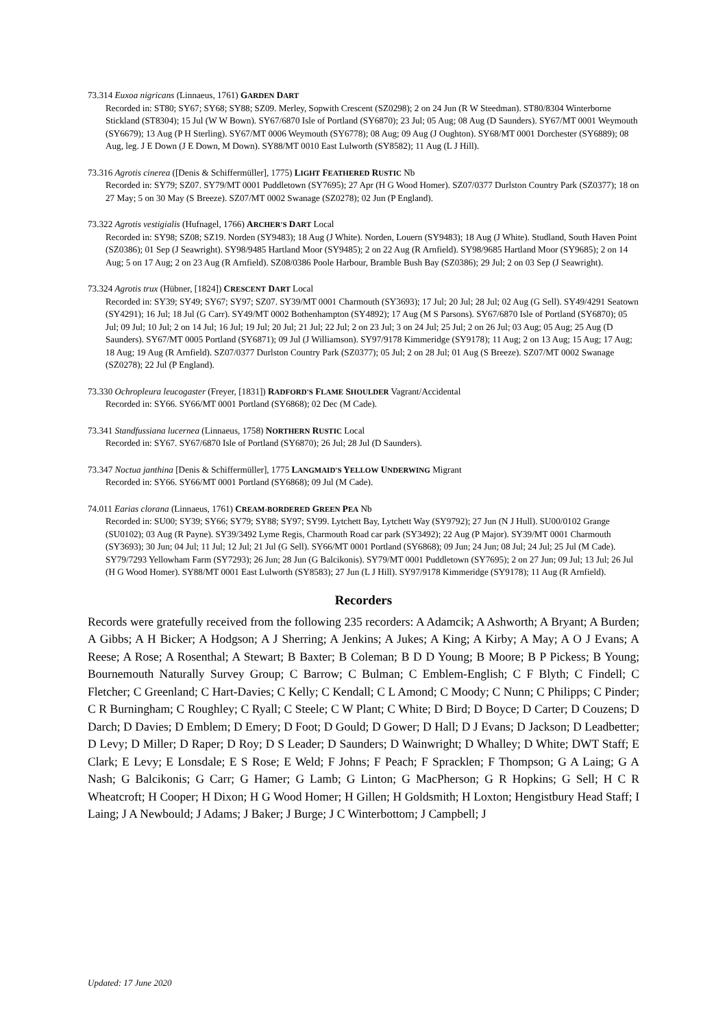73.314 Euxoa nigricans (Linnaeus, 1761) GARDEN DART
Recorded in: ST80; SY67; SY68; SY88; SZ09. Merley, Sopwith Crescent (SZ0298); 2 on 24 Jun (R W Steedman). ST80/8304 Winterborne Stickland (ST8304); 15 Jul (W W Bown). SY67/6870 Isle of Portland (SY6870); 23 Jul; 05 Aug; 08 Aug (D Saunders). SY67/MT 0001 Weymouth (SY6679); 13 Aug (P H Sterling). SY67/MT 0006 Weymouth (SY6778); 08 Aug; 09 Aug (J Oughton). SY68/MT 0001 Dorchester (SY6889); 08 Aug, leg. J E Down (J E Down, M Down). SY88/MT 0010 East Lulworth (SY8582); 11 Aug (L J Hill).
73.316 Agrotis cinerea ([Denis & Schiffermüller], 1775) LIGHT FEATHERED RUSTIC Nb
Recorded in: SY79; SZ07. SY79/MT 0001 Puddletown (SY7695); 27 Apr (H G Wood Homer). SZ07/0377 Durlston Country Park (SZ0377); 18 on 27 May; 5 on 30 May (S Breeze). SZ07/MT 0002 Swanage (SZ0278); 02 Jun (P England).
73.322 Agrotis vestigialis (Hufnagel, 1766) ARCHER'S DART Local
Recorded in: SY98; SZ08; SZ19. Norden (SY9483); 18 Aug (J White). Norden, Louern (SY9483); 18 Aug (J White). Studland, South Haven Point (SZ0386); 01 Sep (J Seawright). SY98/9485 Hartland Moor (SY9485); 2 on 22 Aug (R Arnfield). SY98/9685 Hartland Moor (SY9685); 2 on 14 Aug; 5 on 17 Aug; 2 on 23 Aug (R Arnfield). SZ08/0386 Poole Harbour, Bramble Bush Bay (SZ0386); 29 Jul; 2 on 03 Sep (J Seawright).
73.324 Agrotis trux (Hübner, [1824]) CRESCENT DART Local
Recorded in: SY39; SY49; SY67; SY97; SZ07. SY39/MT 0001 Charmouth (SY3693); 17 Jul; 20 Jul; 28 Jul; 02 Aug (G Sell). SY49/4291 Seatown (SY4291); 16 Jul; 18 Jul (G Carr). SY49/MT 0002 Bothenhampton (SY4892); 17 Aug (M S Parsons). SY67/6870 Isle of Portland (SY6870); 05 Jul; 09 Jul; 10 Jul; 2 on 14 Jul; 16 Jul; 19 Jul; 20 Jul; 21 Jul; 22 Jul; 2 on 23 Jul; 3 on 24 Jul; 25 Jul; 2 on 26 Jul; 03 Aug; 05 Aug; 25 Aug (D Saunders). SY67/MT 0005 Portland (SY6871); 09 Jul (J Williamson). SY97/9178 Kimmeridge (SY9178); 11 Aug; 2 on 13 Aug; 15 Aug; 17 Aug; 18 Aug; 19 Aug (R Arnfield). SZ07/0377 Durlston Country Park (SZ0377); 05 Jul; 2 on 28 Jul; 01 Aug (S Breeze). SZ07/MT 0002 Swanage (SZ0278); 22 Jul (P England).
73.330 Ochropleura leucogaster (Freyer, [1831]) RADFORD'S FLAME SHOULDER Vagrant/Accidental
Recorded in: SY66. SY66/MT 0001 Portland (SY6868); 02 Dec (M Cade).
73.341 Standfussiana lucernea (Linnaeus, 1758) NORTHERN RUSTIC Local
Recorded in: SY67. SY67/6870 Isle of Portland (SY6870); 26 Jul; 28 Jul (D Saunders).
73.347 Noctua janthina [Denis & Schiffermüller], 1775 LANGMAID'S YELLOW UNDERWING Migrant
Recorded in: SY66. SY66/MT 0001 Portland (SY6868); 09 Jul (M Cade).
74.011 Earias clorana (Linnaeus, 1761) CREAM-BORDERED GREEN PEA Nb
Recorded in: SU00; SY39; SY66; SY79; SY88; SY97; SY99. Lytchett Bay, Lytchett Way (SY9792); 27 Jun (N J Hull). SU00/0102 Grange (SU0102); 03 Aug (R Payne). SY39/3492 Lyme Regis, Charmouth Road car park (SY3492); 22 Aug (P Major). SY39/MT 0001 Charmouth (SY3693); 30 Jun; 04 Jul; 11 Jul; 12 Jul; 21 Jul (G Sell). SY66/MT 0001 Portland (SY6868); 09 Jun; 24 Jun; 08 Jul; 24 Jul; 25 Jul (M Cade). SY79/7293 Yellowham Farm (SY7293); 26 Jun; 28 Jun (G Balcikonis). SY79/MT 0001 Puddletown (SY7695); 2 on 27 Jun; 09 Jul; 13 Jul; 26 Jul (H G Wood Homer). SY88/MT 0001 East Lulworth (SY8583); 27 Jun (L J Hill). SY97/9178 Kimmeridge (SY9178); 11 Aug (R Arnfield).
Recorders
Records were gratefully received from the following 235 recorders: A Adamcik; A Ashworth; A Bryant; A Burden; A Gibbs; A H Bicker; A Hodgson; A J Sherring; A Jenkins; A Jukes; A King; A Kirby; A May; A O J Evans; A Reese; A Rose; A Rosenthal; A Stewart; B Baxter; B Coleman; B D D Young; B Moore; B P Pickess; B Young; Bournemouth Naturally Survey Group; C Barrow; C Bulman; C Emblem-English; C F Blyth; C Findell; C Fletcher; C Greenland; C Hart-Davies; C Kelly; C Kendall; C L Amond; C Moody; C Nunn; C Philipps; C Pinder; C R Burningham; C Roughley; C Ryall; C Steele; C W Plant; C White; D Bird; D Boyce; D Carter; D Couzens; D Darch; D Davies; D Emblem; D Emery; D Foot; D Gould; D Gower; D Hall; D J Evans; D Jackson; D Leadbetter; D Levy; D Miller; D Raper; D Roy; D S Leader; D Saunders; D Wainwright; D Whalley; D White; DWT Staff; E Clark; E Levy; E Lonsdale; E S Rose; E Weld; F Johns; F Peach; F Spracklen; F Thompson; G A Laing; G A Nash; G Balcikonis; G Carr; G Hamer; G Lamb; G Linton; G MacPherson; G R Hopkins; G Sell; H C R Wheatcroft; H Cooper; H Dixon; H G Wood Homer; H Gillen; H Goldsmith; H Loxton; Hengistbury Head Staff; I Laing; J A Newbould; J Adams; J Baker; J Burge; J C Winterbottom; J Campbell; J
Updated: 17 June 2020